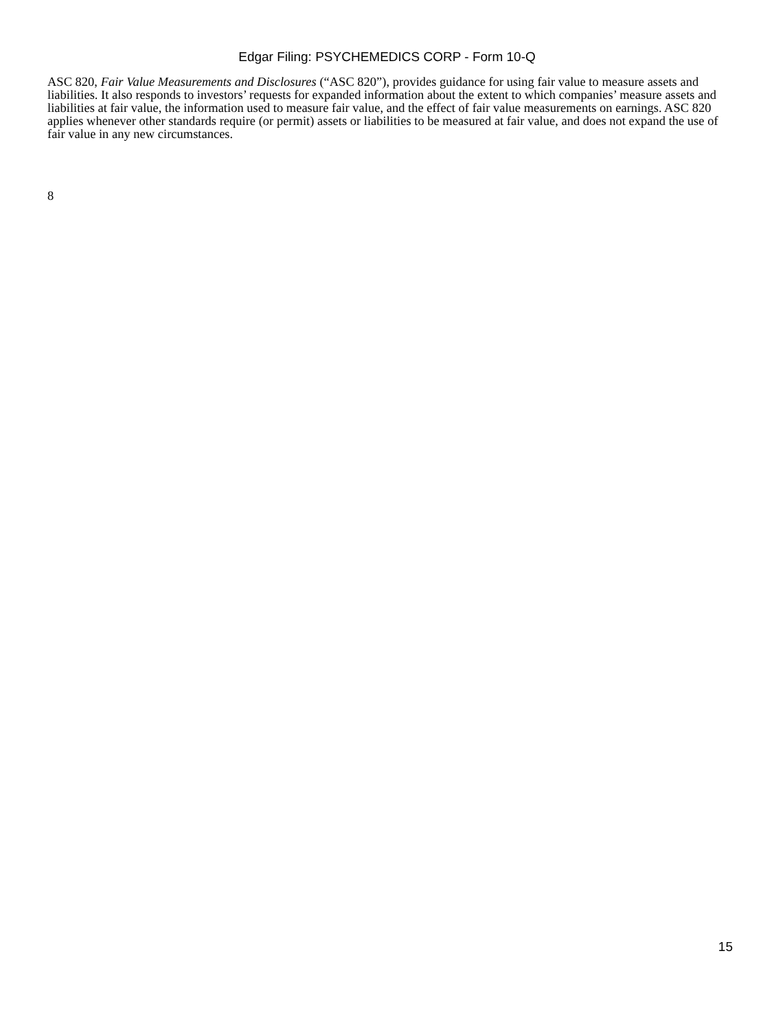Edgar Filing: PSYCHEMEDICS CORP - Form 10-Q
ASC 820, Fair Value Measurements and Disclosures (“ASC 820”), provides guidance for using fair value to measure assets and liabilities. It also responds to investors’ requests for expanded information about the extent to which companies’ measure assets and liabilities at fair value, the information used to measure fair value, and the effect of fair value measurements on earnings. ASC 820 applies whenever other standards require (or permit) assets or liabilities to be measured at fair value, and does not expand the use of fair value in any new circumstances.
8
15